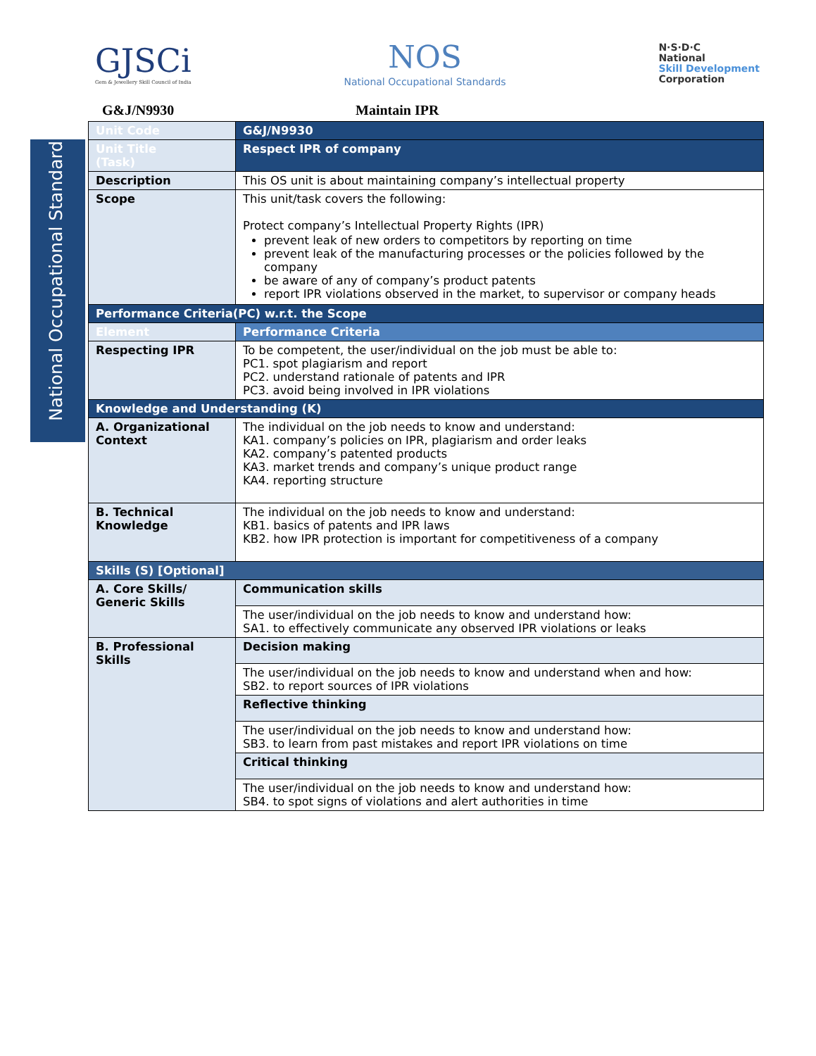GJSCi
Gem & Jewellery Skill Council of India
NOS
National Occupational Standards
N·S·D·C
National
Skill Development
Corporation
G&J/N9930 Maintain IPR
National Occupational Standard
| Unit Code | G&J/N9930 |
| Unit Title (Task) | Respect IPR of company |
| Description | This OS unit is about maintaining company’s intellectual property |
| Scope | This unit/task covers the following: Protect company’s Intellectual Property Rights (IPR) prevent leak of new orders to competitors by reporting on time prevent leak of the manufacturing processes or the policies followed by the company be aware of any of company’s product patents report IPR violations observed in the market, to supervisor or company heads |
| Performance Criteria(PC) w.r.t. the Scope | |
| Element | Performance Criteria |
| Respecting IPR | To be competent, the user/individual on the job must be able to: PC1. spot plagiarism and report PC2. understand rationale of patents and IPR PC3. avoid being involved in IPR violations |
| Knowledge and Understanding (K) | |
| A. Organizational Context | The individual on the job needs to know and understand: KA1. company’s policies on IPR, plagiarism and order leaks KA2. company’s patented products KA3. market trends and company’s unique product range KA4. reporting structure |
| B. Technical Knowledge | The individual on the job needs to know and understand: KB1. basics of patents and IPR laws KB2. how IPR protection is important for competitiveness of a company |
| Skills (S) [Optional] | |
| A. Core Skills/ Generic Skills | Communication skills |
| | The user/individual on the job needs to know and understand how: SA1. to effectively communicate any observed IPR violations or leaks |
| B. Professional Skills | Decision making |
| | The user/individual on the job needs to know and understand when and how: SB2. to report sources of IPR violations |
| | Reflective thinking |
| | The user/individual on the job needs to know and understand how: SB3. to learn from past mistakes and report IPR violations on time |
| | Critical thinking |
| | The user/individual on the job needs to know and understand how: SB4. to spot signs of violations and alert authorities in time |